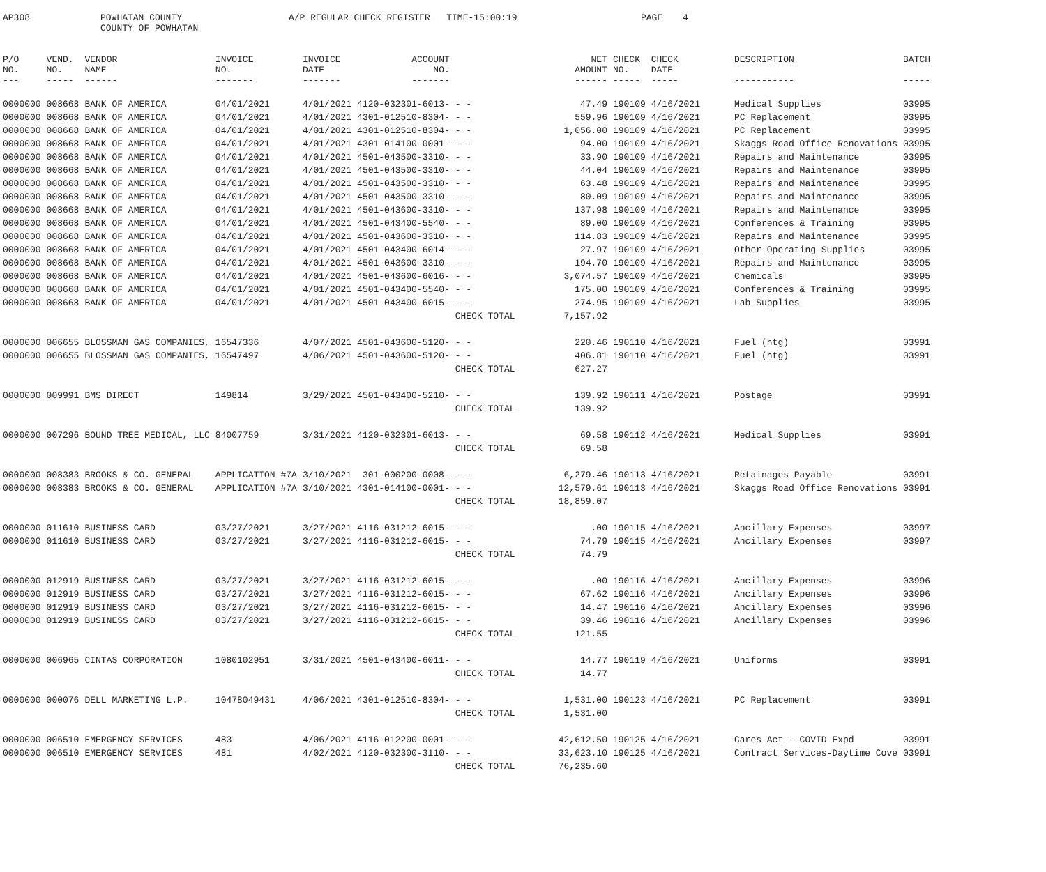AP308
POWHATAN COUNTY COUNTY OF POWHATAN
A/P REGULAR CHECK REGISTER TIME-15:00:19
PAGE
4
| P/O NO. --- | VEND. NO. ----- | VENDOR NAME ------ | INVOICE NO. ------- | INVOICE DATE ------- | ACCOUNT NO. ------- | | NET AMOUNT ------ | CHECK NO. ----- | CHECK DATE ----- | DESCRIPTION ----------- | BATCH ----- |
| --- | --- | --- | --- | --- | --- | --- | --- | --- | --- | --- | --- |
| 0000000 | 008668 | BANK OF AMERICA | 04/01/2021 | 4/01/2021 | 4120-032301-6013- | - - | 47.49 | 190109 | 4/16/2021 | Medical Supplies | 03995 |
| 0000000 | 008668 | BANK OF AMERICA | 04/01/2021 | 4/01/2021 | 4301-012510-8304- | - - | 559.96 | 190109 | 4/16/2021 | PC Replacement | 03995 |
| 0000000 | 008668 | BANK OF AMERICA | 04/01/2021 | 4/01/2021 | 4301-012510-8304- | - - | 1,056.00 | 190109 | 4/16/2021 | PC Replacement | 03995 |
| 0000000 | 008668 | BANK OF AMERICA | 04/01/2021 | 4/01/2021 | 4301-014100-0001- | - - | 94.00 | 190109 | 4/16/2021 | Skaggs Road Office Renovations | 03995 |
| 0000000 | 008668 | BANK OF AMERICA | 04/01/2021 | 4/01/2021 | 4501-043500-3310- | - - | 33.90 | 190109 | 4/16/2021 | Repairs and Maintenance | 03995 |
| 0000000 | 008668 | BANK OF AMERICA | 04/01/2021 | 4/01/2021 | 4501-043500-3310- | - - | 44.04 | 190109 | 4/16/2021 | Repairs and Maintenance | 03995 |
| 0000000 | 008668 | BANK OF AMERICA | 04/01/2021 | 4/01/2021 | 4501-043500-3310- | - - | 63.48 | 190109 | 4/16/2021 | Repairs and Maintenance | 03995 |
| 0000000 | 008668 | BANK OF AMERICA | 04/01/2021 | 4/01/2021 | 4501-043500-3310- | - - | 80.09 | 190109 | 4/16/2021 | Repairs and Maintenance | 03995 |
| 0000000 | 008668 | BANK OF AMERICA | 04/01/2021 | 4/01/2021 | 4501-043600-3310- | - - | 137.98 | 190109 | 4/16/2021 | Repairs and Maintenance | 03995 |
| 0000000 | 008668 | BANK OF AMERICA | 04/01/2021 | 4/01/2021 | 4501-043400-5540- | - - | 89.00 | 190109 | 4/16/2021 | Conferences & Training | 03995 |
| 0000000 | 008668 | BANK OF AMERICA | 04/01/2021 | 4/01/2021 | 4501-043600-3310- | - - | 114.83 | 190109 | 4/16/2021 | Repairs and Maintenance | 03995 |
| 0000000 | 008668 | BANK OF AMERICA | 04/01/2021 | 4/01/2021 | 4501-043400-6014- | - - | 27.97 | 190109 | 4/16/2021 | Other Operating Supplies | 03995 |
| 0000000 | 008668 | BANK OF AMERICA | 04/01/2021 | 4/01/2021 | 4501-043600-3310- | - - | 194.70 | 190109 | 4/16/2021 | Repairs and Maintenance | 03995 |
| 0000000 | 008668 | BANK OF AMERICA | 04/01/2021 | 4/01/2021 | 4501-043600-6016- | - - | 3,074.57 | 190109 | 4/16/2021 | Chemicals | 03995 |
| 0000000 | 008668 | BANK OF AMERICA | 04/01/2021 | 4/01/2021 | 4501-043400-5540- | - - | 175.00 | 190109 | 4/16/2021 | Conferences & Training | 03995 |
| 0000000 | 008668 | BANK OF AMERICA | 04/01/2021 | 4/01/2021 | 4501-043400-6015- | - - | 274.95 | 190109 | 4/16/2021 | Lab Supplies | 03995 |
| | | | | | | CHECK TOTAL | 7,157.92 | | | | |
| 0000000 | 006655 | BLOSSMAN GAS COMPANIES, | 16547336 | 4/07/2021 | 4501-043600-5120- | - - | 220.46 | 190110 | 4/16/2021 | Fuel (htg) | 03991 |
| 0000000 | 006655 | BLOSSMAN GAS COMPANIES, | 16547497 | 4/06/2021 | 4501-043600-5120- | - - | 406.81 | 190110 | 4/16/2021 | Fuel (htg) | 03991 |
| | | | | | | CHECK TOTAL | 627.27 | | | | |
| 0000000 | 009991 | BMS DIRECT | 149814 | 3/29/2021 | 4501-043400-5210- | - - | 139.92 | 190111 | 4/16/2021 | Postage | 03991 |
| | | | | | | CHECK TOTAL | 139.92 | | | | |
| 0000000 | 007296 | BOUND TREE MEDICAL, LLC | 84007759 | 3/31/2021 | 4120-032301-6013- | - - | 69.58 | 190112 | 4/16/2021 | Medical Supplies | 03991 |
| | | | | | | CHECK TOTAL | 69.58 | | | | |
| 0000000 | 008383 | BROOKS & CO. GENERAL | APPLICATION #7A | 3/10/2021 | 301-000200-0008- | - - | 6,279.46 | 190113 | 4/16/2021 | Retainages Payable | 03991 |
| 0000000 | 008383 | BROOKS & CO. GENERAL | APPLICATION #7A | 3/10/2021 | 4301-014100-0001- | - - | 12,579.61 | 190113 | 4/16/2021 | Skaggs Road Office Renovations | 03991 |
| | | | | | | CHECK TOTAL | 18,859.07 | | | | |
| 0000000 | 011610 | BUSINESS CARD | 03/27/2021 | 3/27/2021 | 4116-031212-6015- | - - | .00 | 190115 | 4/16/2021 | Ancillary Expenses | 03997 |
| 0000000 | 011610 | BUSINESS CARD | 03/27/2021 | 3/27/2021 | 4116-031212-6015- | - - | 74.79 | 190115 | 4/16/2021 | Ancillary Expenses | 03997 |
| | | | | | | CHECK TOTAL | 74.79 | | | | |
| 0000000 | 012919 | BUSINESS CARD | 03/27/2021 | 3/27/2021 | 4116-031212-6015- | - - | .00 | 190116 | 4/16/2021 | Ancillary Expenses | 03996 |
| 0000000 | 012919 | BUSINESS CARD | 03/27/2021 | 3/27/2021 | 4116-031212-6015- | - - | 67.62 | 190116 | 4/16/2021 | Ancillary Expenses | 03996 |
| 0000000 | 012919 | BUSINESS CARD | 03/27/2021 | 3/27/2021 | 4116-031212-6015- | - - | 14.47 | 190116 | 4/16/2021 | Ancillary Expenses | 03996 |
| 0000000 | 012919 | BUSINESS CARD | 03/27/2021 | 3/27/2021 | 4116-031212-6015- | - - | 39.46 | 190116 | 4/16/2021 | Ancillary Expenses | 03996 |
| | | | | | | CHECK TOTAL | 121.55 | | | | |
| 0000000 | 006965 | CINTAS CORPORATION | 1080102951 | 3/31/2021 | 4501-043400-6011- | - - | 14.77 | 190119 | 4/16/2021 | Uniforms | 03991 |
| | | | | | | CHECK TOTAL | 14.77 | | | | |
| 0000000 | 000076 | DELL MARKETING L.P. | 10478049431 | 4/06/2021 | 4301-012510-8304- | - - | 1,531.00 | 190123 | 4/16/2021 | PC Replacement | 03991 |
| | | | | | | CHECK TOTAL | 1,531.00 | | | | |
| 0000000 | 006510 | EMERGENCY SERVICES | 483 | 4/06/2021 | 4116-012200-0001- | - - | 42,612.50 | 190125 | 4/16/2021 | Cares Act - COVID Expd | 03991 |
| 0000000 | 006510 | EMERGENCY SERVICES | 481 | 4/02/2021 | 4120-032300-3110- | - - | 33,623.10 | 190125 | 4/16/2021 | Contract Services-Daytime Cove | 03991 |
| | | | | | | CHECK TOTAL | 76,235.60 | | | | |